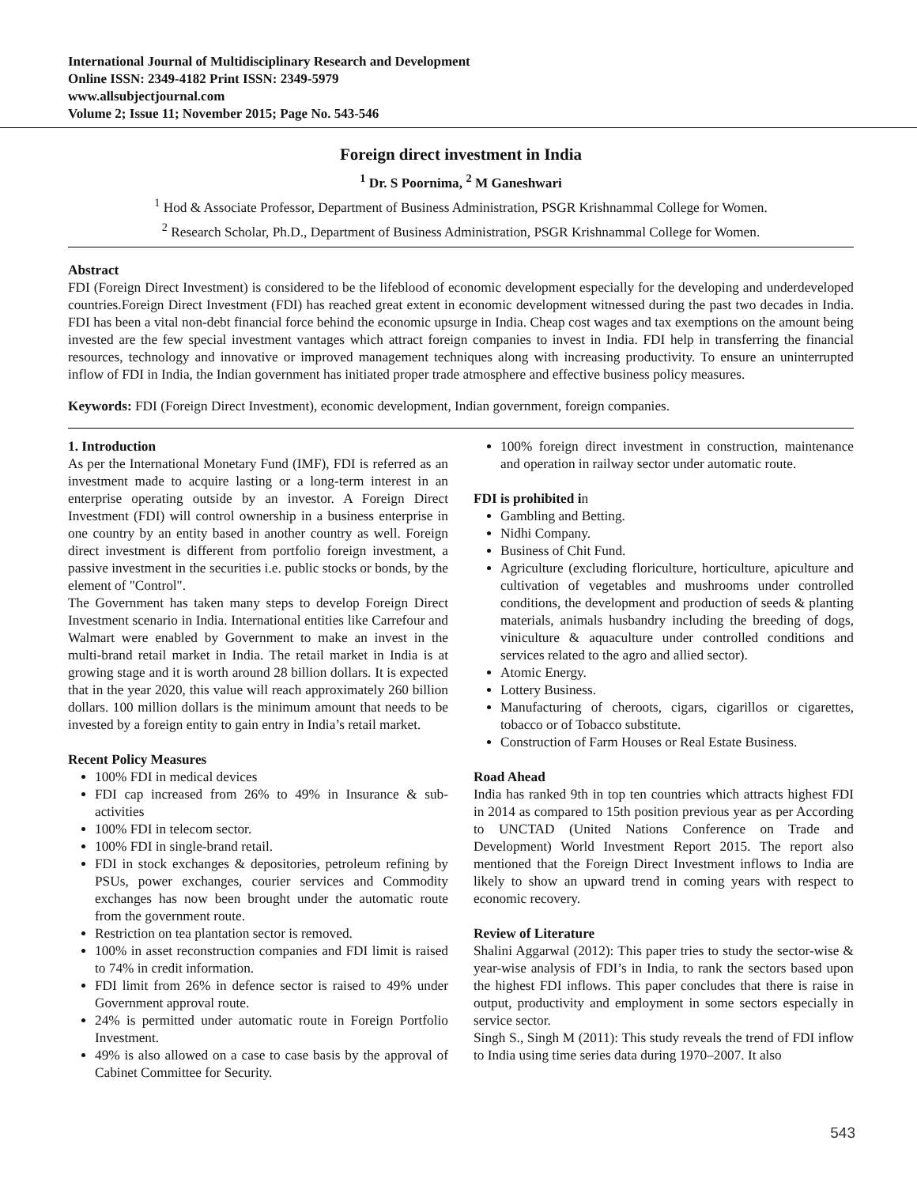International Journal of Multidisciplinary Research and Development
Online ISSN: 2349-4182 Print ISSN: 2349-5979
www.allsubjectjournal.com
Volume 2; Issue 11; November 2015; Page No. 543-546
Foreign direct investment in India
<sup>1</sup> Dr. S Poornima, <sup>2</sup> M Ganeshwari
<sup>1</sup> Hod & Associate Professor, Department of Business Administration, PSGR Krishnammal College for Women.
<sup>2</sup> Research Scholar, Ph.D., Department of Business Administration, PSGR Krishnammal College for Women.
Abstract
FDI (Foreign Direct Investment) is considered to be the lifeblood of economic development especially for the developing and underdeveloped countries.Foreign Direct Investment (FDI) has reached great extent in economic development witnessed during the past two decades in India. FDI has been a vital non-debt financial force behind the economic upsurge in India. Cheap cost wages and tax exemptions on the amount being invested are the few special investment vantages which attract foreign companies to invest in India. FDI help in transferring the financial resources, technology and innovative or improved management techniques along with increasing productivity. To ensure an uninterrupted inflow of FDI in India, the Indian government has initiated proper trade atmosphere and effective business policy measures.
Keywords: FDI (Foreign Direct Investment), economic development, Indian government, foreign companies.
1. Introduction
As per the International Monetary Fund (IMF), FDI is referred as an investment made to acquire lasting or a long-term interest in an enterprise operating outside by an investor. A Foreign Direct Investment (FDI) will control ownership in a business enterprise in one country by an entity based in another country as well. Foreign direct investment is different from portfolio foreign investment, a passive investment in the securities i.e. public stocks or bonds, by the element of "Control".
The Government has taken many steps to develop Foreign Direct Investment scenario in India. International entities like Carrefour and Walmart were enabled by Government to make an invest in the multi-brand retail market in India. The retail market in India is at growing stage and it is worth around 28 billion dollars. It is expected that in the year 2020, this value will reach approximately 260 billion dollars. 100 million dollars is the minimum amount that needs to be invested by a foreign entity to gain entry in India’s retail market.
Recent Policy Measures
100% FDI in medical devices
FDI cap increased from 26% to 49% in Insurance & sub-activities
100% FDI in telecom sector.
100% FDI in single-brand retail.
FDI in stock exchanges & depositories, petroleum refining by PSUs, power exchanges, courier services and Commodity exchanges has now been brought under the automatic route from the government route.
Restriction on tea plantation sector is removed.
100% in asset reconstruction companies and FDI limit is raised to 74% in credit information.
FDI limit from 26% in defence sector is raised to 49% under Government approval route.
24% is permitted under automatic route in Foreign Portfolio Investment.
49% is also allowed on a case to case basis by the approval of Cabinet Committee for Security.
100% foreign direct investment in construction, maintenance and operation in railway sector under automatic route.
FDI is prohibited in
Gambling and Betting.
Nidhi Company.
Business of Chit Fund.
Agriculture (excluding floriculture, horticulture, apiculture and cultivation of vegetables and mushrooms under controlled conditions, the development and production of seeds & planting materials, animals husbandry including the breeding of dogs, viniculture & aquaculture under controlled conditions and services related to the agro and allied sector).
Atomic Energy.
Lottery Business.
Manufacturing of cheroots, cigars, cigarillos or cigarettes, tobacco or of Tobacco substitute.
Construction of Farm Houses or Real Estate Business.
Road Ahead
India has ranked 9th in top ten countries which attracts highest FDI in 2014 as compared to 15th position previous year as per According to UNCTAD (United Nations Conference on Trade and Development) World Investment Report 2015. The report also mentioned that the Foreign Direct Investment inflows to India are likely to show an upward trend in coming years with respect to economic recovery.
Review of Literature
Shalini Aggarwal (2012): This paper tries to study the sector-wise & year-wise analysis of FDI’s in India, to rank the sectors based upon the highest FDI inflows. This paper concludes that there is raise in output, productivity and employment in some sectors especially in service sector.
Singh S., Singh M (2011): This study reveals the trend of FDI inflow to India using time series data during 1970–2007. It also
543